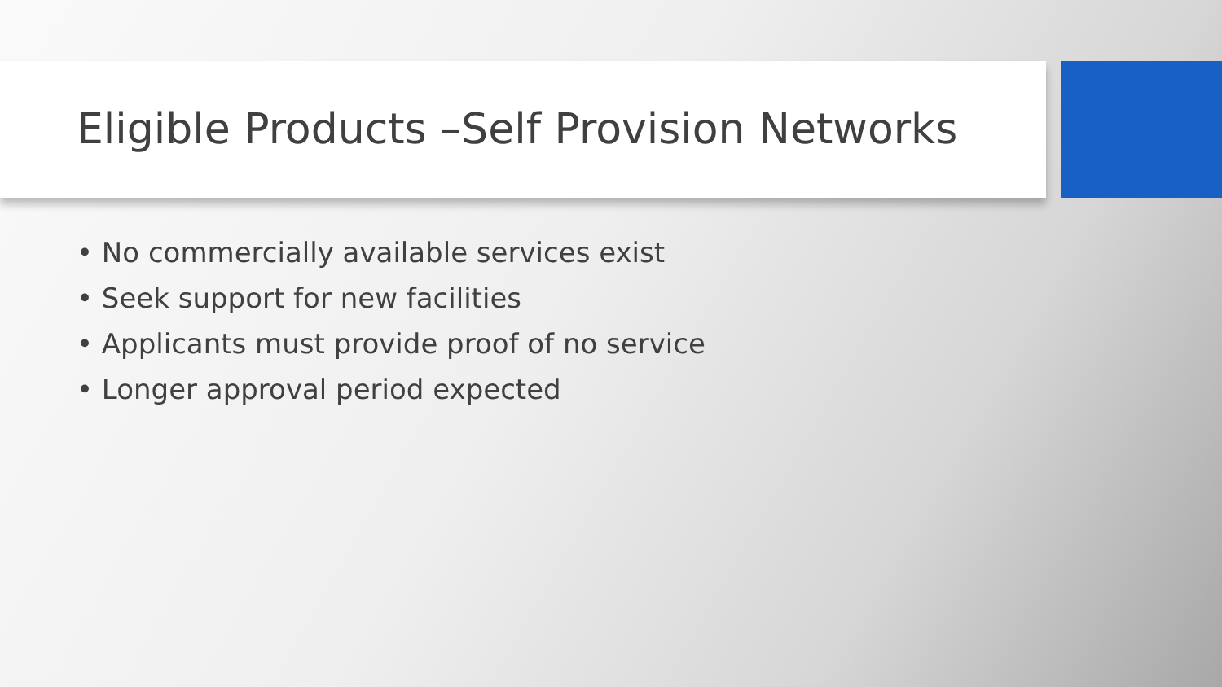Eligible Products –Self Provision Networks
• No commercially available services exist
• Seek support for new facilities
• Applicants must provide proof of no service
• Longer approval period expected